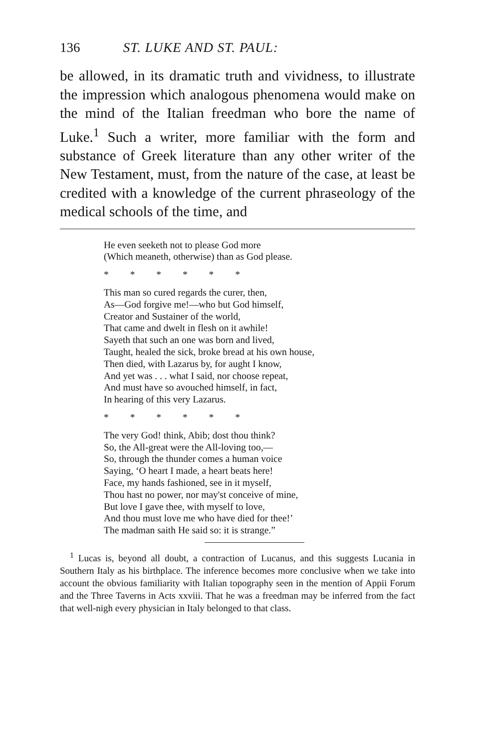136 ST. LUKE AND ST. PAUL:
be allowed, in its dramatic truth and vividness, to illustrate the impression which analogous phe­nomena would make on the mind of the Italian freedman who bore the name of Luke.<sup>1</sup> Such a writer, more familiar with the form and substance of Greek literature than any other writer of the New Testament, must, from the nature of the case, at least be credited with a knowledge of the current phraseology of the medical schools of the time, and
He even seeketh not to please God more
(Which meaneth, otherwise) than as God please.
* * * * * *
This man so cured regards the curer, then,
As—God forgive me!—who but God himself,
Creator and Sustainer of the world,
That came and dwelt in flesh on it awhile!
Sayeth that such an one was born and lived,
Taught, healed the sick, broke bread at his own house,
Then died, with Lazarus by, for aught I know,
And yet was . . . what I said, nor choose repeat,
And must have so avouched himself, in fact,
In hearing of this very Lazarus.
* * * * * *
The very God! think, Abib; dost thou think?
So, the All-great were the All-loving too,—
So, through the thunder comes a human voice
Saying, ‘O heart I made, a heart beats here!
Face, my hands fashioned, see in it myself,
Thou hast no power, nor may'st conceive of mine,
But love I gave thee, with myself to love,
And thou must love me who have died for thee!’
The madman saith He said so: it is strange.”
<sup>1</sup> Lucas is, beyond all doubt, a contraction of Lucanus, and this suggests Lucania in Southern Italy as his birthplace. The inference becomes more conclusive when we take into account the obvious familiarity with Italian topography seen in the mention of Appii Forum and the Three Taverns in Acts xxviii. That he was a freed­man may be inferred from the fact that well-nigh every physician in Italy belonged to that class.